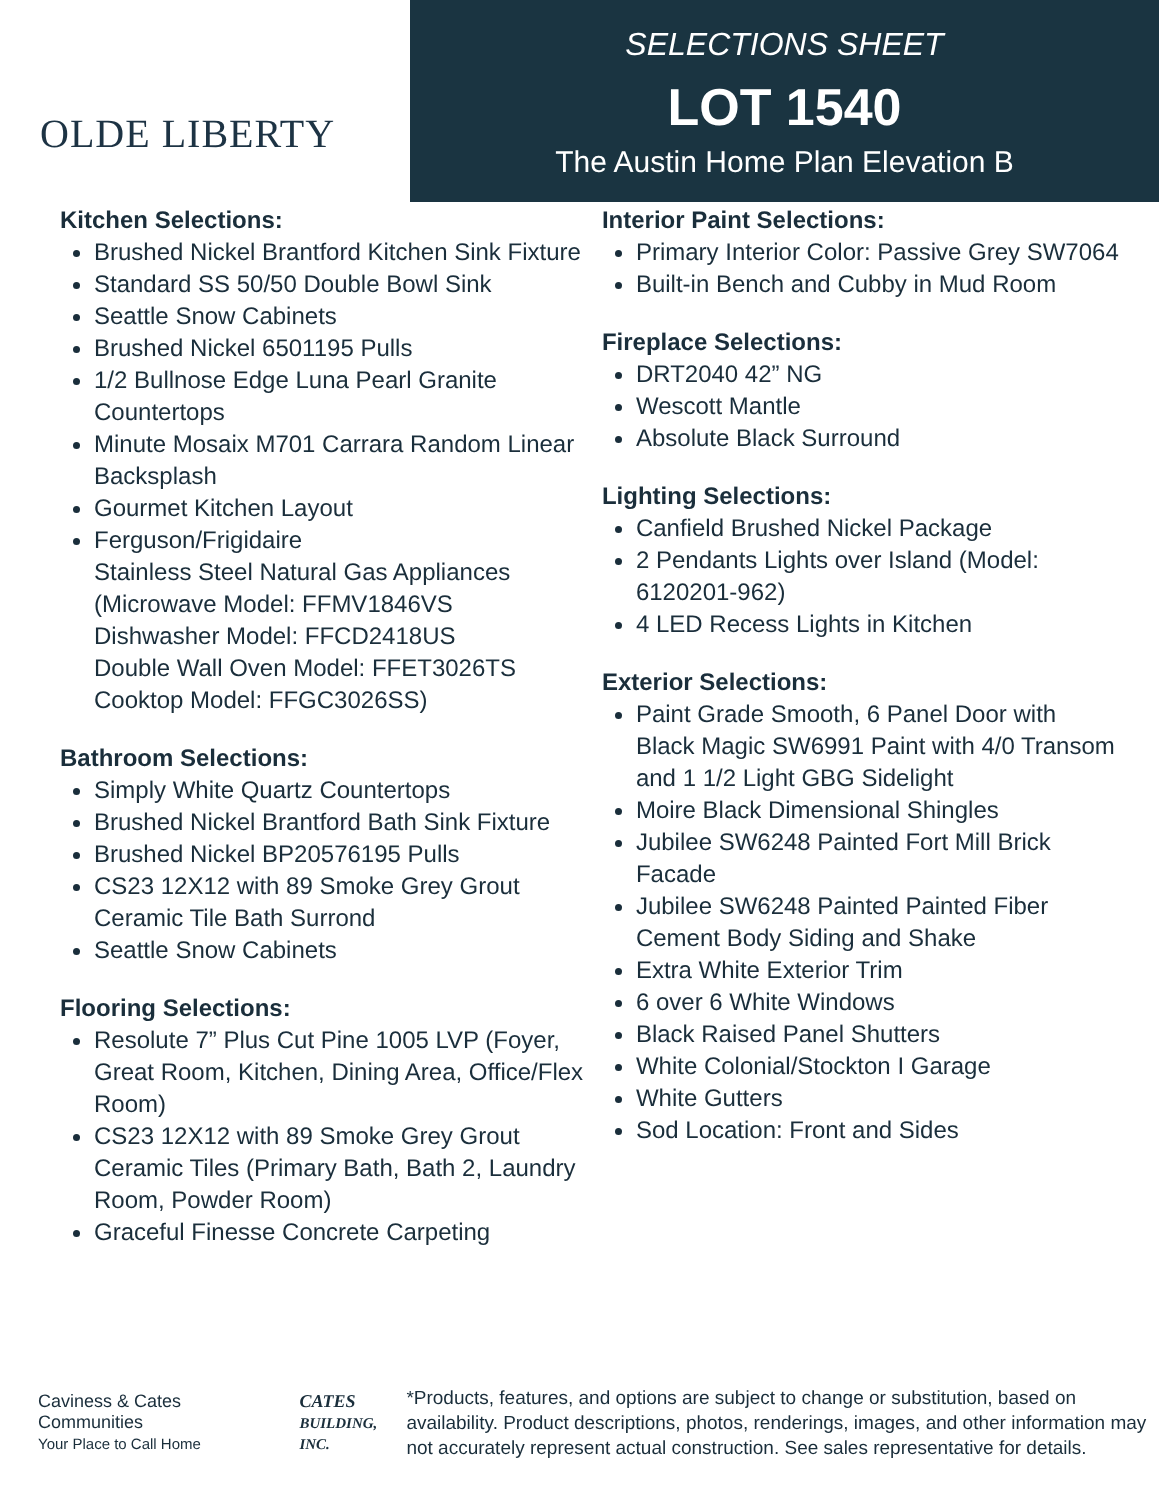OLDE LIBERTY
SELECTIONS SHEET
LOT 1540
The Austin Home Plan Elevation B
Kitchen Selections:
Brushed Nickel Brantford Kitchen Sink Fixture
Standard SS 50/50 Double Bowl Sink
Seattle Snow Cabinets
Brushed Nickel 6501195 Pulls
1/2 Bullnose Edge Luna Pearl Granite Countertops
Minute Mosaix M701 Carrara Random Linear Backsplash
Gourmet Kitchen Layout
Ferguson/Frigidaire
Stainless Steel Natural Gas Appliances (Microwave Model: FFMV1846VS
Dishwasher Model: FFCD2418US
Double Wall Oven Model: FFET3026TS
Cooktop Model: FFGC3026SS)
Bathroom Selections:
Simply White Quartz Countertops
Brushed Nickel Brantford Bath Sink Fixture
Brushed Nickel BP20576195 Pulls
CS23 12X12 with 89 Smoke Grey Grout Ceramic Tile Bath Surrond
Seattle Snow Cabinets
Flooring Selections:
Resolute 7” Plus Cut Pine 1005 LVP (Foyer, Great Room, Kitchen, Dining Area, Office/Flex Room)
CS23 12X12 with 89 Smoke Grey Grout Ceramic Tiles (Primary Bath, Bath 2, Laundry Room, Powder Room)
Graceful Finesse Concrete Carpeting
Interior Paint Selections:
Primary Interior Color: Passive Grey SW7064
Built-in Bench and Cubby in Mud Room
Fireplace Selections:
DRT2040 42” NG
Wescott Mantle
Absolute Black Surround
Lighting Selections:
Canfield Brushed Nickel Package
2 Pendants Lights over Island (Model: 6120201-962)
4 LED Recess Lights in Kitchen
Exterior Selections:
Paint Grade Smooth, 6 Panel Door with Black Magic SW6991 Paint with 4/0 Transom and 1 1/2 Light GBG Sidelight
Moire Black Dimensional Shingles
Jubilee SW6248 Painted Fort Mill Brick Facade
Jubilee SW6248 Painted Painted Fiber Cement Body Siding and Shake
Extra White Exterior Trim
6 over 6 White Windows
Black Raised Panel Shutters
White Colonial/Stockton I Garage
White Gutters
Sod Location: Front and Sides
Caviness & Cates Communities
Your Place to Call Home
CATES
BUILDING, INC.
*Products, features, and options are subject to change or substitution, based on availability. Product descriptions, photos, renderings, images, and other information may not accurately represent actual construction. See sales representative for details.